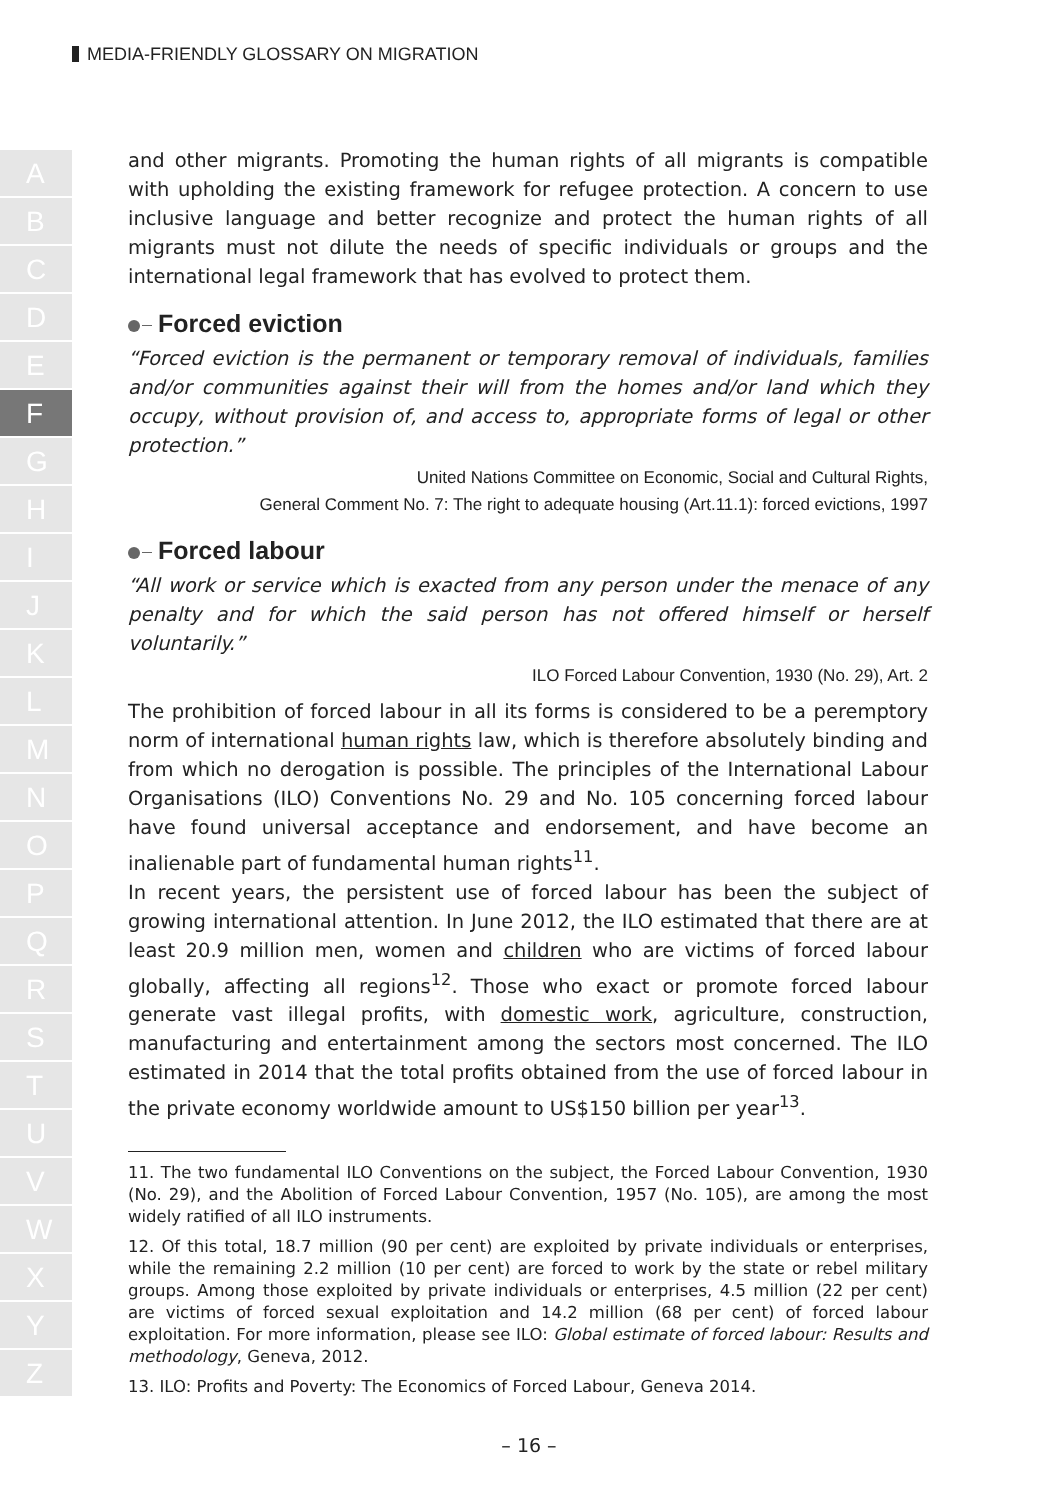MEDIA-FRIENDLY GLOSSARY ON MIGRATION
A
B
C
D
E
F
G
H
I
J
K
L
M
N
O
P
Q
R
S
T
U
V
W
X
Y
Z
and other migrants. Promoting the human rights of all migrants is compatible with upholding the existing framework for refugee protection. A concern to use inclusive language and better recognize and protect the human rights of all migrants must not dilute the needs of specific individuals or groups and the international legal framework that has evolved to protect them.
Forced eviction
“Forced eviction is the permanent or temporary removal of individuals, families and/or communities against their will from the homes and/or land which they occupy, without provision of, and access to, appropriate forms of legal or other protection.”
United Nations Committee on Economic, Social and Cultural Rights,
General Comment No. 7: The right to adequate housing (Art.11.1): forced evictions, 1997
Forced labour
“All work or service which is exacted from any person under the menace of any penalty and for which the said person has not offered himself or herself voluntarily.”
ILO Forced Labour Convention, 1930 (No. 29), Art. 2
The prohibition of forced labour in all its forms is considered to be a peremptory norm of international human rights law, which is therefore absolutely binding and from which no derogation is possible. The principles of the International Labour Organisations (ILO) Conventions No. 29 and No. 105 concerning forced labour have found universal acceptance and endorsement, and have become an inalienable part of fundamental human rights<sup>11</sup>.
In recent years, the persistent use of forced labour has been the subject of growing international attention. In June 2012, the ILO estimated that there are at least 20.9 million men, women and children who are victims of forced labour globally, affecting all regions<sup>12</sup>. Those who exact or promote forced labour generate vast illegal profits, with domestic work, agriculture, construction, manufacturing and entertainment among the sectors most concerned. The ILO estimated in 2014 that the total profits obtained from the use of forced labour in the private economy worldwide amount to US$150 billion per year<sup>13</sup>.
11. The two fundamental ILO Conventions on the subject, the Forced Labour Convention, 1930 (No. 29), and the Abolition of Forced Labour Convention, 1957 (No. 105), are among the most widely ratified of all ILO instruments.
12. Of this total, 18.7 million (90 per cent) are exploited by private individuals or enterprises, while the remaining 2.2 million (10 per cent) are forced to work by the state or rebel military groups. Among those exploited by private individuals or enterprises, 4.5 million (22 per cent) are victims of forced sexual exploitation and 14.2 million (68 per cent) of forced labour exploitation. For more information, please see ILO: Global estimate of forced labour: Results and methodology, Geneva, 2012.
13. ILO: Profits and Poverty: The Economics of Forced Labour, Geneva 2014.
– 16 –